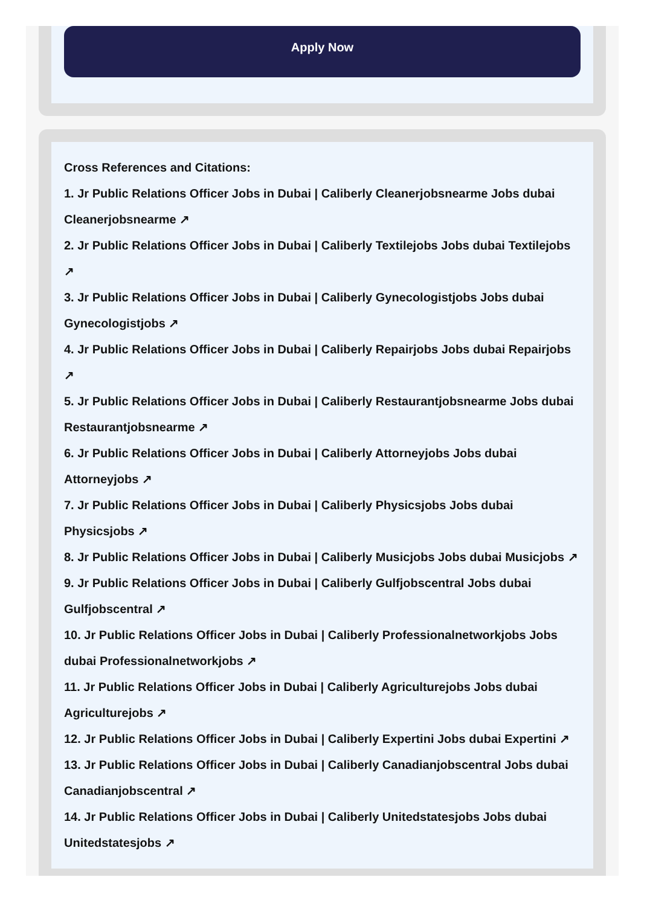Apply Now
Cross References and Citations:
1. Jr Public Relations Officer Jobs in Dubai | Caliberly Cleanerjobsnearme Jobs dubai Cleanerjobsnearme ↗
2. Jr Public Relations Officer Jobs in Dubai | Caliberly Textilejobs Jobs dubai Textilejobs ↗
3. Jr Public Relations Officer Jobs in Dubai | Caliberly Gynecologistjobs Jobs dubai Gynecologistjobs ↗
4. Jr Public Relations Officer Jobs in Dubai | Caliberly Repairjobs Jobs dubai Repairjobs ↗
5. Jr Public Relations Officer Jobs in Dubai | Caliberly Restaurantjobsnearme Jobs dubai Restaurantjobsnearme ↗
6. Jr Public Relations Officer Jobs in Dubai | Caliberly Attorneyjobs Jobs dubai Attorneyjobs ↗
7. Jr Public Relations Officer Jobs in Dubai | Caliberly Physicsjobs Jobs dubai Physicsjobs ↗
8. Jr Public Relations Officer Jobs in Dubai | Caliberly Musicjobs Jobs dubai Musicjobs ↗
9. Jr Public Relations Officer Jobs in Dubai | Caliberly Gulfjobscentral Jobs dubai Gulfjobscentral ↗
10. Jr Public Relations Officer Jobs in Dubai | Caliberly Professionalnetworkjobs Jobs dubai Professionalnetworkjobs ↗
11. Jr Public Relations Officer Jobs in Dubai | Caliberly Agriculturejobs Jobs dubai Agriculturejobs ↗
12. Jr Public Relations Officer Jobs in Dubai | Caliberly Expertini Jobs dubai Expertini ↗
13. Jr Public Relations Officer Jobs in Dubai | Caliberly Canadianjobscentral Jobs dubai Canadianjobscentral ↗
14. Jr Public Relations Officer Jobs in Dubai | Caliberly Unitedstatesjobs Jobs dubai Unitedstatesjobs ↗